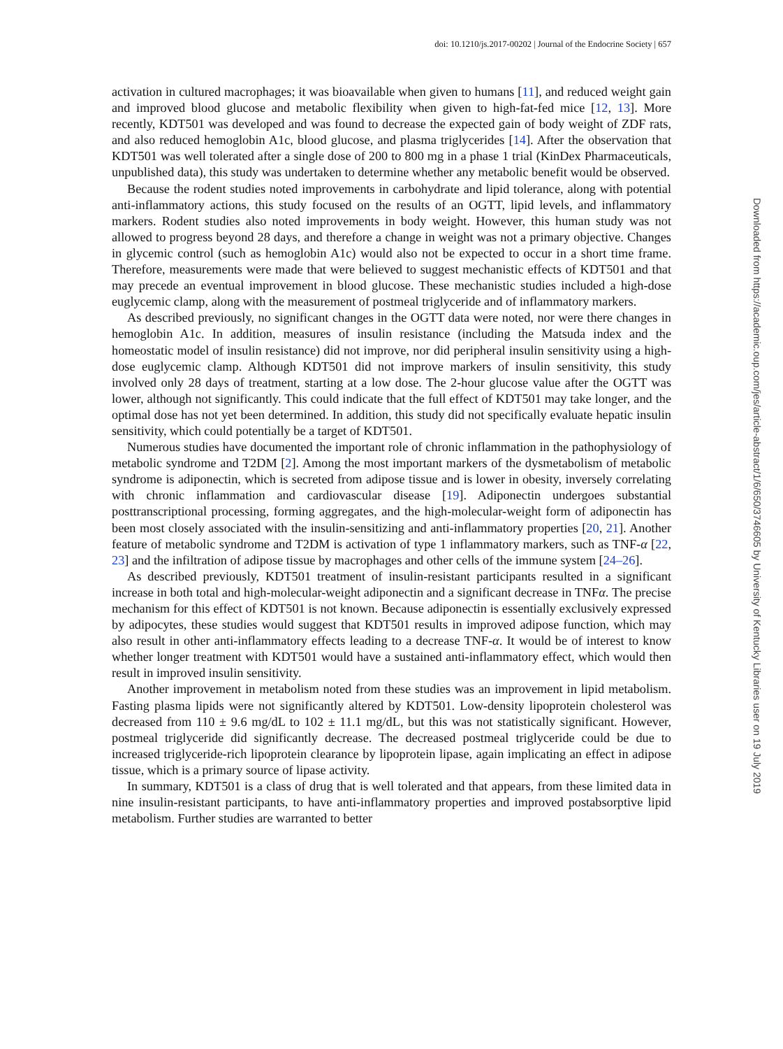doi: 10.1210/js.2017-00202 | Journal of the Endocrine Society | 657
Downloaded from https://academic.oup.com/jes/article-abstract/1/6/650/3746605 by University of Kentucky Libraries user on 19 July 2019
activation in cultured macrophages; it was bioavailable when given to humans [11], and reduced weight gain and improved blood glucose and metabolic flexibility when given to high-fat-fed mice [12, 13]. More recently, KDT501 was developed and was found to decrease the expected gain of body weight of ZDF rats, and also reduced hemoglobin A1c, blood glucose, and plasma triglycerides [14]. After the observation that KDT501 was well tolerated after a single dose of 200 to 800 mg in a phase 1 trial (KinDex Pharmaceuticals, unpublished data), this study was undertaken to determine whether any metabolic benefit would be observed.
Because the rodent studies noted improvements in carbohydrate and lipid tolerance, along with potential anti-inflammatory actions, this study focused on the results of an OGTT, lipid levels, and inflammatory markers. Rodent studies also noted improvements in body weight. However, this human study was not allowed to progress beyond 28 days, and therefore a change in weight was not a primary objective. Changes in glycemic control (such as hemoglobin A1c) would also not be expected to occur in a short time frame. Therefore, measurements were made that were believed to suggest mechanistic effects of KDT501 and that may precede an eventual improvement in blood glucose. These mechanistic studies included a high-dose euglycemic clamp, along with the measurement of postmeal triglyceride and of inflammatory markers.
As described previously, no significant changes in the OGTT data were noted, nor were there changes in hemoglobin A1c. In addition, measures of insulin resistance (including the Matsuda index and the homeostatic model of insulin resistance) did not improve, nor did peripheral insulin sensitivity using a high-dose euglycemic clamp. Although KDT501 did not improve markers of insulin sensitivity, this study involved only 28 days of treatment, starting at a low dose. The 2-hour glucose value after the OGTT was lower, although not significantly. This could indicate that the full effect of KDT501 may take longer, and the optimal dose has not yet been determined. In addition, this study did not specifically evaluate hepatic insulin sensitivity, which could potentially be a target of KDT501.
Numerous studies have documented the important role of chronic inflammation in the pathophysiology of metabolic syndrome and T2DM [2]. Among the most important markers of the dysmetabolism of metabolic syndrome is adiponectin, which is secreted from adipose tissue and is lower in obesity, inversely correlating with chronic inflammation and cardiovascular disease [19]. Adiponectin undergoes substantial posttranscriptional processing, forming aggregates, and the high-molecular-weight form of adiponectin has been most closely associated with the insulin-sensitizing and anti-inflammatory properties [20, 21]. Another feature of metabolic syndrome and T2DM is activation of type 1 inflammatory markers, such as TNF-α [22, 23] and the infiltration of adipose tissue by macrophages and other cells of the immune system [24–26].
As described previously, KDT501 treatment of insulin-resistant participants resulted in a significant increase in both total and high-molecular-weight adiponectin and a significant decrease in TNFα. The precise mechanism for this effect of KDT501 is not known. Because adiponectin is essentially exclusively expressed by adipocytes, these studies would suggest that KDT501 results in improved adipose function, which may also result in other anti-inflammatory effects leading to a decrease TNF-α. It would be of interest to know whether longer treatment with KDT501 would have a sustained anti-inflammatory effect, which would then result in improved insulin sensitivity.
Another improvement in metabolism noted from these studies was an improvement in lipid metabolism. Fasting plasma lipids were not significantly altered by KDT501. Low-density lipoprotein cholesterol was decreased from 110 ± 9.6 mg/dL to 102 ± 11.1 mg/dL, but this was not statistically significant. However, postmeal triglyceride did significantly decrease. The decreased postmeal triglyceride could be due to increased triglyceride-rich lipoprotein clearance by lipoprotein lipase, again implicating an effect in adipose tissue, which is a primary source of lipase activity.
In summary, KDT501 is a class of drug that is well tolerated and that appears, from these limited data in nine insulin-resistant participants, to have anti-inflammatory properties and improved postabsorptive lipid metabolism. Further studies are warranted to better